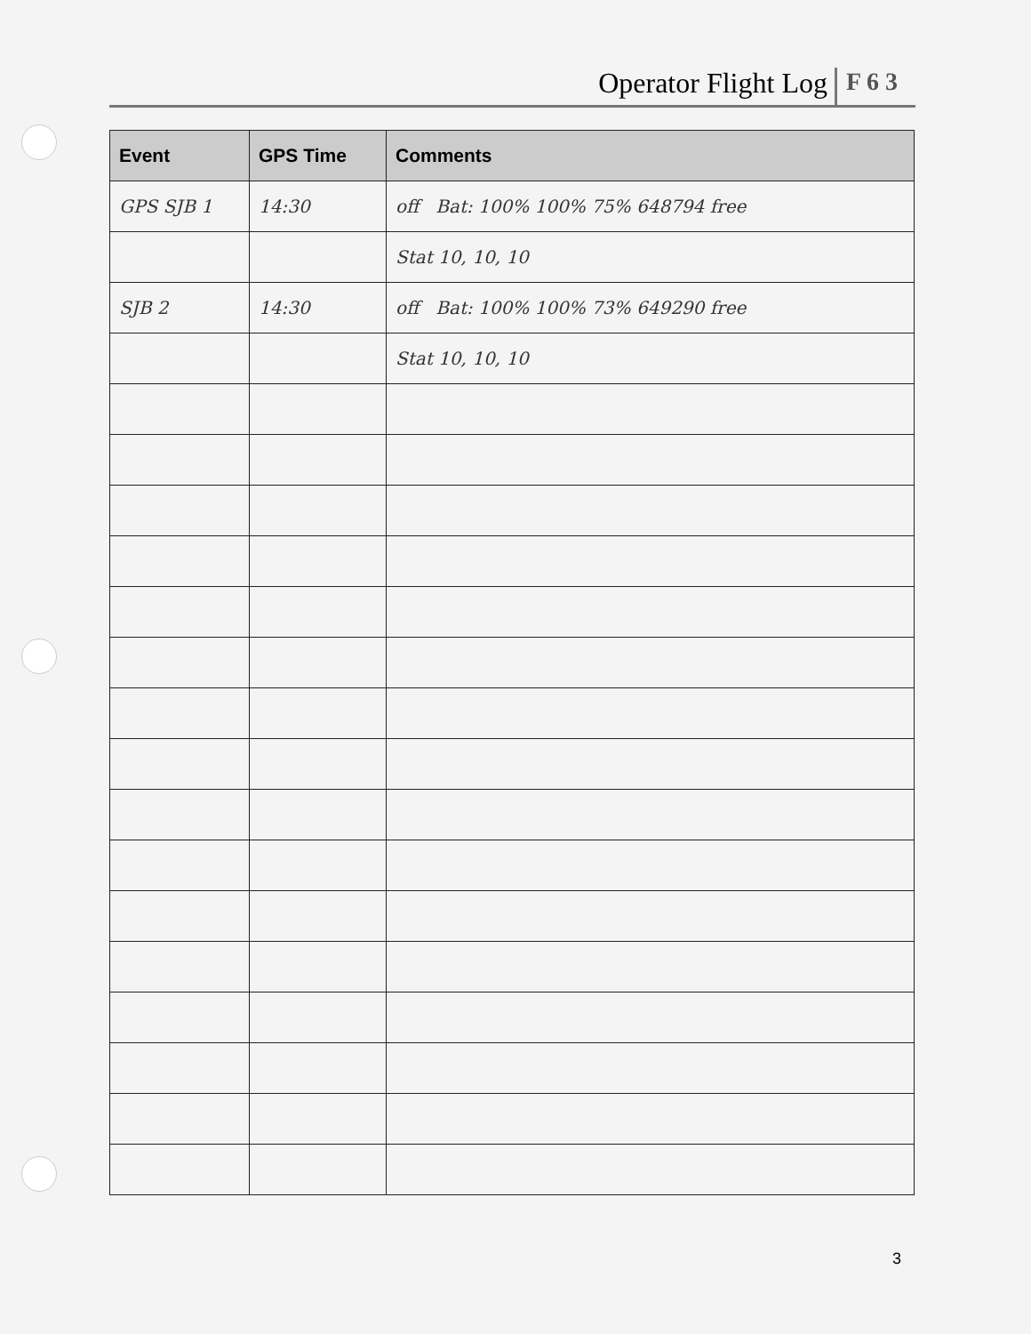Operator Flight Log F 6 3
| Event | GPS Time | Comments |
| --- | --- | --- |
| GPS SJB 1 | 14:30 | off Bat: 100% 100% 75% 648794 free |
| | | Stat 10, 10, 10 |
| SJB 2 | 14:30 | off Bat: 100% 100% 73% 649290 free |
| | | Stat 10, 10, 10 |
3